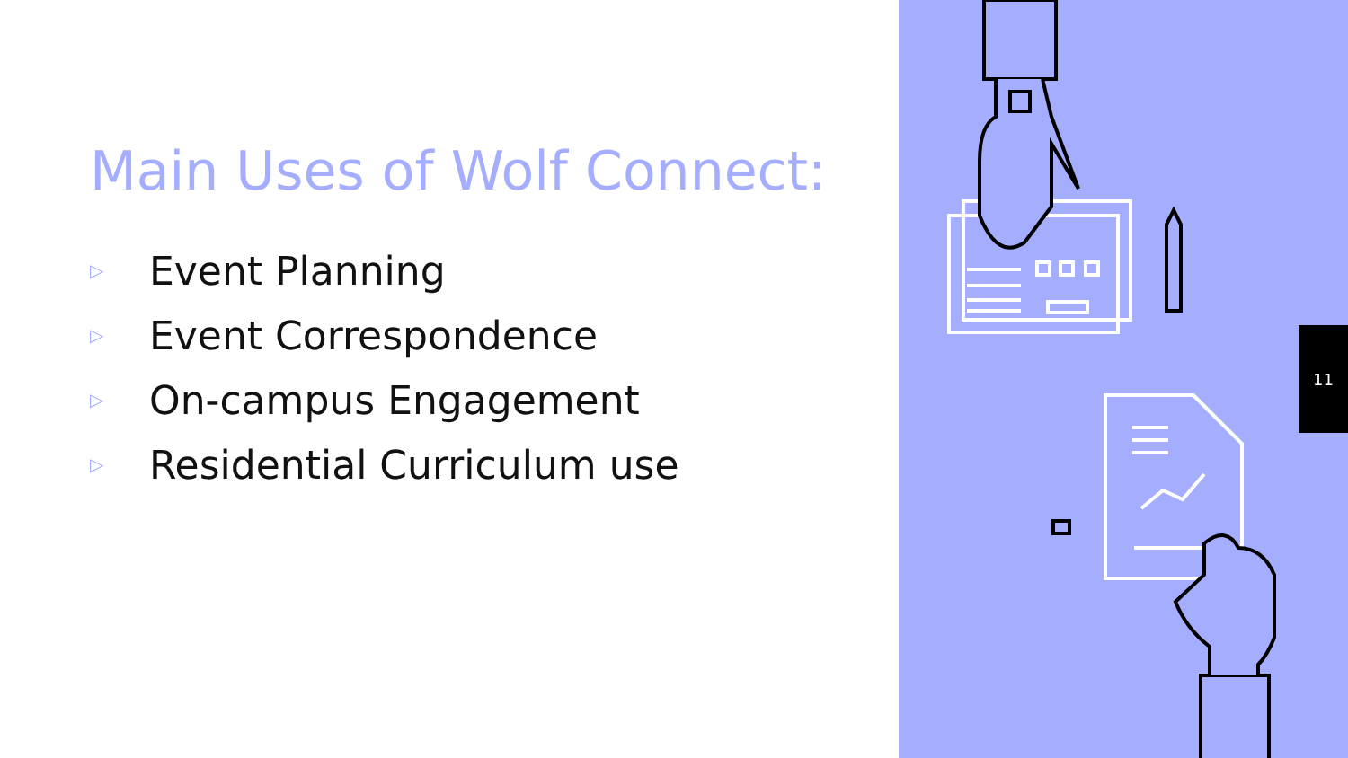Main Uses of Wolf Connect:
▷ Event Planning
▷ Event Correspondence
▷ On-campus Engagement
▷ Residential Curriculum use
11